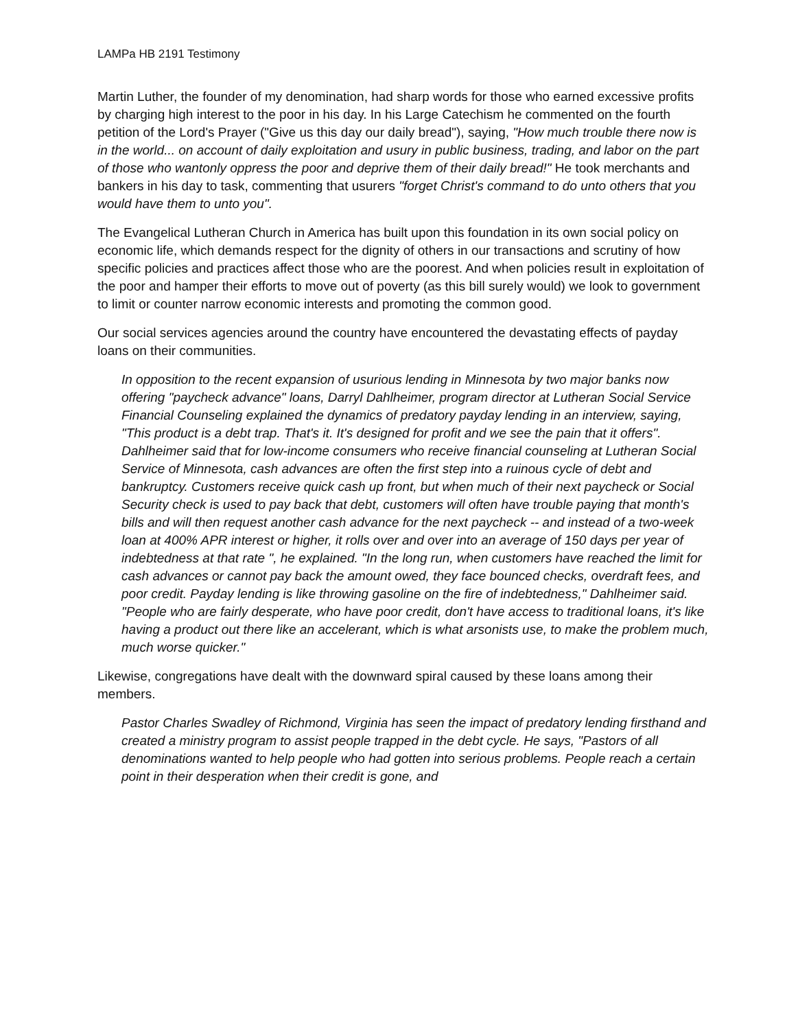LAMPa HB 2191 Testimony
Martin Luther, the founder of my denomination, had sharp words for those who earned excessive profits by charging high interest to the poor in his day. In his Large Catechism he commented on the fourth petition of the Lord's Prayer ("Give us this day our daily bread"), saying, "How much trouble there now is in the world... on account of daily exploitation and usury in public business, trading, and labor on the part of those who wantonly oppress the poor and deprive them of their daily bread!" He took merchants and bankers in his day to task, commenting that usurers "forget Christ's command to do unto others that you would have them to unto you".
The Evangelical Lutheran Church in America has built upon this foundation in its own social policy on economic life, which demands respect for the dignity of others in our transactions and scrutiny of how specific policies and practices affect those who are the poorest. And when policies result in exploitation of the poor and hamper their efforts to move out of poverty (as this bill surely would) we look to government to limit or counter narrow economic interests and promoting the common good.
Our social services agencies around the country have encountered the devastating effects of payday loans on their communities.
In opposition to the recent expansion of usurious lending in Minnesota by two major banks now offering "paycheck advance" loans, Darryl Dahlheimer, program director at Lutheran Social Service Financial Counseling explained the dynamics of predatory payday lending in an interview, saying, "This product is a debt trap. That's it. It's designed for profit and we see the pain that it offers". Dahlheimer said that for low-income consumers who receive financial counseling at Lutheran Social Service of Minnesota, cash advances are often the first step into a ruinous cycle of debt and bankruptcy. Customers receive quick cash up front, but when much of their next paycheck or Social Security check is used to pay back that debt, customers will often have trouble paying that month's bills and will then request another cash advance for the next paycheck -- and instead of a two-week loan at 400% APR interest or higher, it rolls over and over into an average of 150 days per year of indebtedness at that rate ", he explained. "In the long run, when customers have reached the limit for cash advances or cannot pay back the amount owed, they face bounced checks, overdraft fees, and poor credit. Payday lending is like throwing gasoline on the fire of indebtedness," Dahlheimer said. "People who are fairly desperate, who have poor credit, don't have access to traditional loans, it's like having a product out there like an accelerant, which is what arsonists use, to make the problem much, much worse quicker."
Likewise, congregations have dealt with the downward spiral caused by these loans among their members.
Pastor Charles Swadley of Richmond, Virginia has seen the impact of predatory lending firsthand and created a ministry program to assist people trapped in the debt cycle. He says, "Pastors of all denominations wanted to help people who had gotten into serious problems. People reach a certain point in their desperation when their credit is gone, and